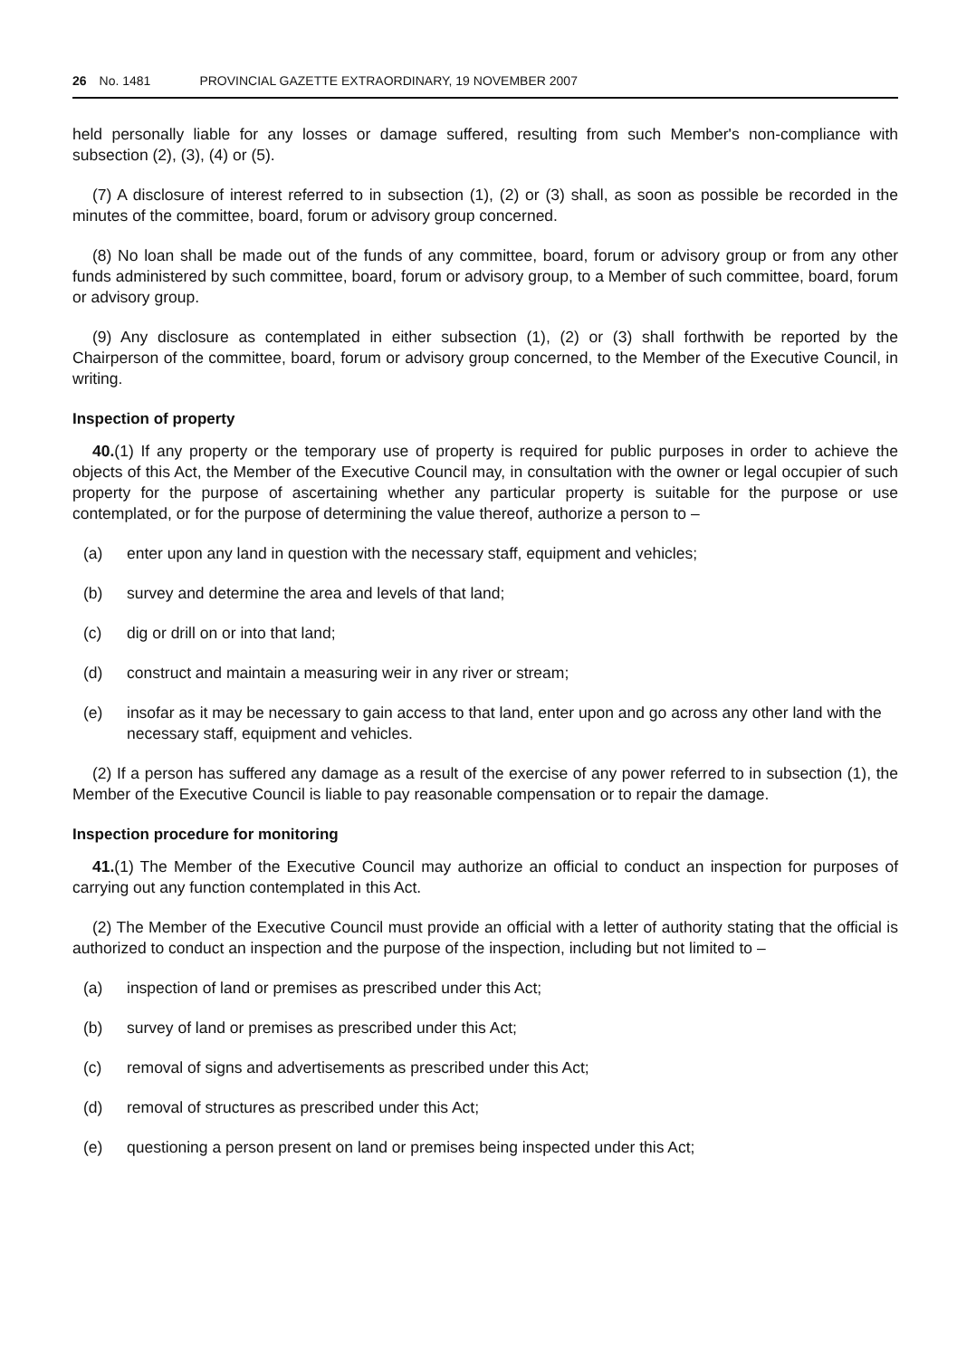26 No. 1481 PROVINCIAL GAZETTE EXTRAORDINARY, 19 NOVEMBER 2007
held personally liable for any losses or damage suffered, resulting from such Member's non-compliance with subsection (2), (3), (4) or (5).
(7) A disclosure of interest referred to in subsection (1), (2) or (3) shall, as soon as possible be recorded in the minutes of the committee, board, forum or advisory group concerned.
(8) No loan shall be made out of the funds of any committee, board, forum or advisory group or from any other funds administered by such committee, board, forum or advisory group, to a Member of such committee, board, forum or advisory group.
(9) Any disclosure as contemplated in either subsection (1), (2) or (3) shall forthwith be reported by the Chairperson of the committee, board, forum or advisory group concerned, to the Member of the Executive Council, in writing.
Inspection of property
40.(1) If any property or the temporary use of property is required for public purposes in order to achieve the objects of this Act, the Member of the Executive Council may, in consultation with the owner or legal occupier of such property for the purpose of ascertaining whether any particular property is suitable for the purpose or use contemplated, or for the purpose of determining the value thereof, authorize a person to –
(a) enter upon any land in question with the necessary staff, equipment and vehicles;
(b) survey and determine the area and levels of that land;
(c) dig or drill on or into that land;
(d) construct and maintain a measuring weir in any river or stream;
(e) insofar as it may be necessary to gain access to that land, enter upon and go across any other land with the necessary staff, equipment and vehicles.
(2) If a person has suffered any damage as a result of the exercise of any power referred to in subsection (1), the Member of the Executive Council is liable to pay reasonable compensation or to repair the damage.
Inspection procedure for monitoring
41.(1) The Member of the Executive Council may authorize an official to conduct an inspection for purposes of carrying out any function contemplated in this Act.
(2) The Member of the Executive Council must provide an official with a letter of authority stating that the official is authorized to conduct an inspection and the purpose of the inspection, including but not limited to –
(a) inspection of land or premises as prescribed under this Act;
(b) survey of land or premises as prescribed under this Act;
(c) removal of signs and advertisements as prescribed under this Act;
(d) removal of structures as prescribed under this Act;
(e) questioning a person present on land or premises being inspected under this Act;